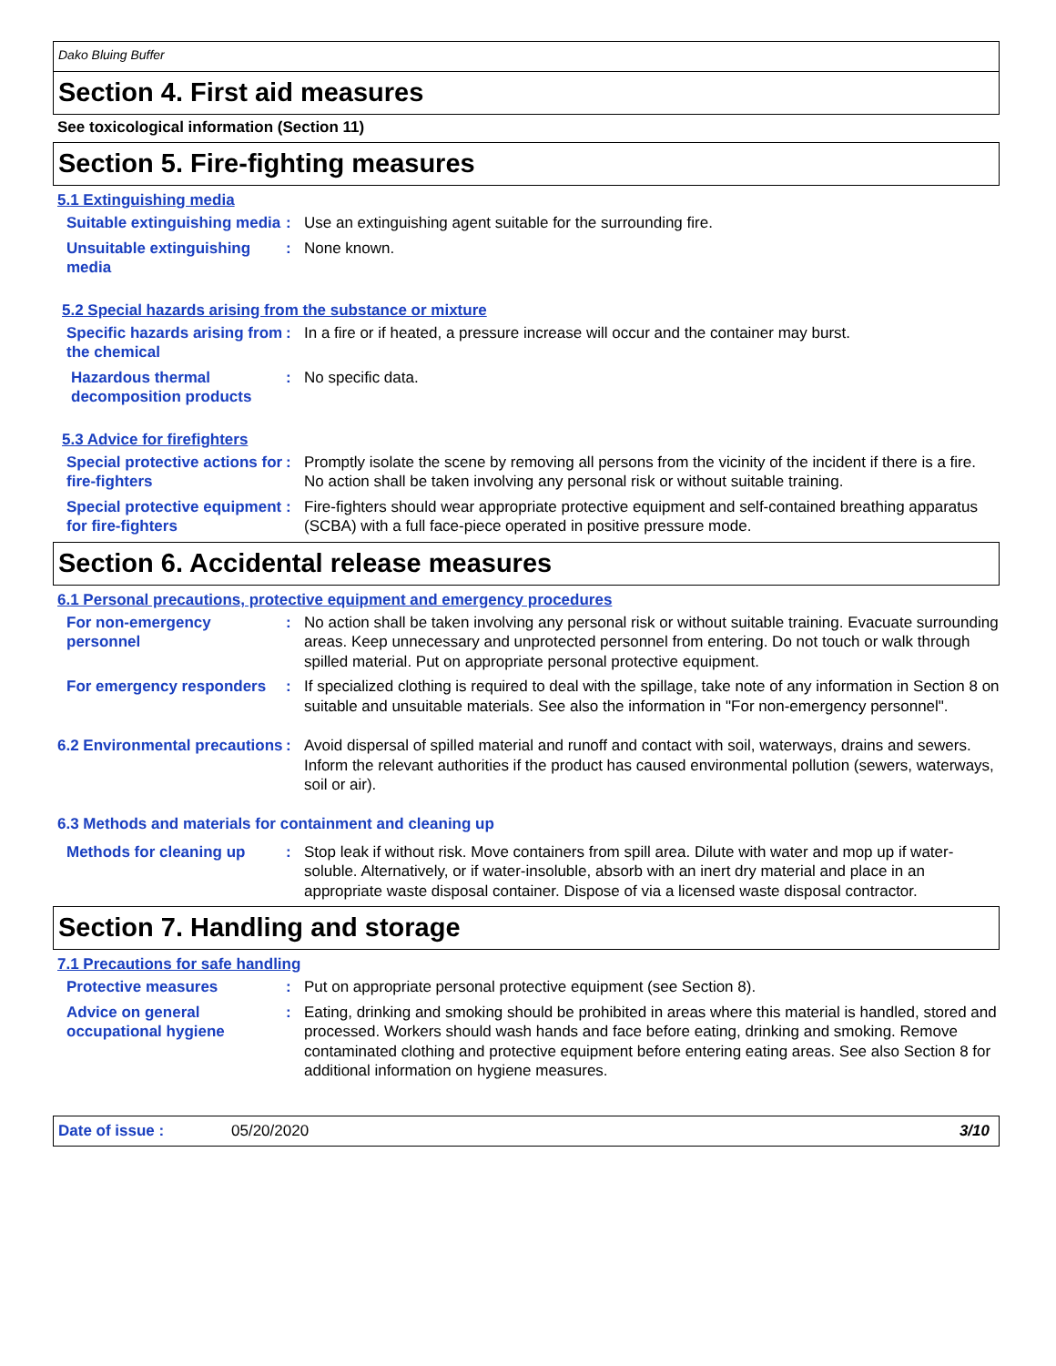Dako Bluing Buffer
Section 4. First aid measures
See toxicological information (Section 11)
Section 5. Fire-fighting measures
5.1 Extinguishing media
Suitable extinguishing media
: Use an extinguishing agent suitable for the surrounding fire.
Unsuitable extinguishing media
: None known.
5.2 Special hazards arising from the substance or mixture
Specific hazards arising from the chemical
: In a fire or if heated, a pressure increase will occur and the container may burst.
Hazardous thermal decomposition products
: No specific data.
5.3 Advice for firefighters
Special protective actions for fire-fighters
: Promptly isolate the scene by removing all persons from the vicinity of the incident if there is a fire. No action shall be taken involving any personal risk or without suitable training.
Special protective equipment for fire-fighters
: Fire-fighters should wear appropriate protective equipment and self-contained breathing apparatus (SCBA) with a full face-piece operated in positive pressure mode.
Section 6. Accidental release measures
6.1 Personal precautions, protective equipment and emergency procedures
For non-emergency personnel
: No action shall be taken involving any personal risk or without suitable training. Evacuate surrounding areas. Keep unnecessary and unprotected personnel from entering. Do not touch or walk through spilled material. Put on appropriate personal protective equipment.
For emergency responders : If specialized clothing is required to deal with the spillage, take note of any information in Section 8 on suitable and unsuitable materials. See also the information in "For non-emergency personnel".
6.2 Environmental precautions
: Avoid dispersal of spilled material and runoff and contact with soil, waterways, drains and sewers. Inform the relevant authorities if the product has caused environmental pollution (sewers, waterways, soil or air).
6.3 Methods and materials for containment and cleaning up
Methods for cleaning up : Stop leak if without risk. Move containers from spill area. Dilute with water and mop up if water-soluble. Alternatively, or if water-insoluble, absorb with an inert dry material and place in an appropriate waste disposal container. Dispose of via a licensed waste disposal contractor.
Section 7. Handling and storage
7.1 Precautions for safe handling
Protective measures : Put on appropriate personal protective equipment (see Section 8).
Advice on general occupational hygiene
: Eating, drinking and smoking should be prohibited in areas where this material is handled, stored and processed. Workers should wash hands and face before eating, drinking and smoking. Remove contaminated clothing and protective equipment before entering eating areas. See also Section 8 for additional information on hygiene measures.
Date of issue : 05/20/2020 3/10